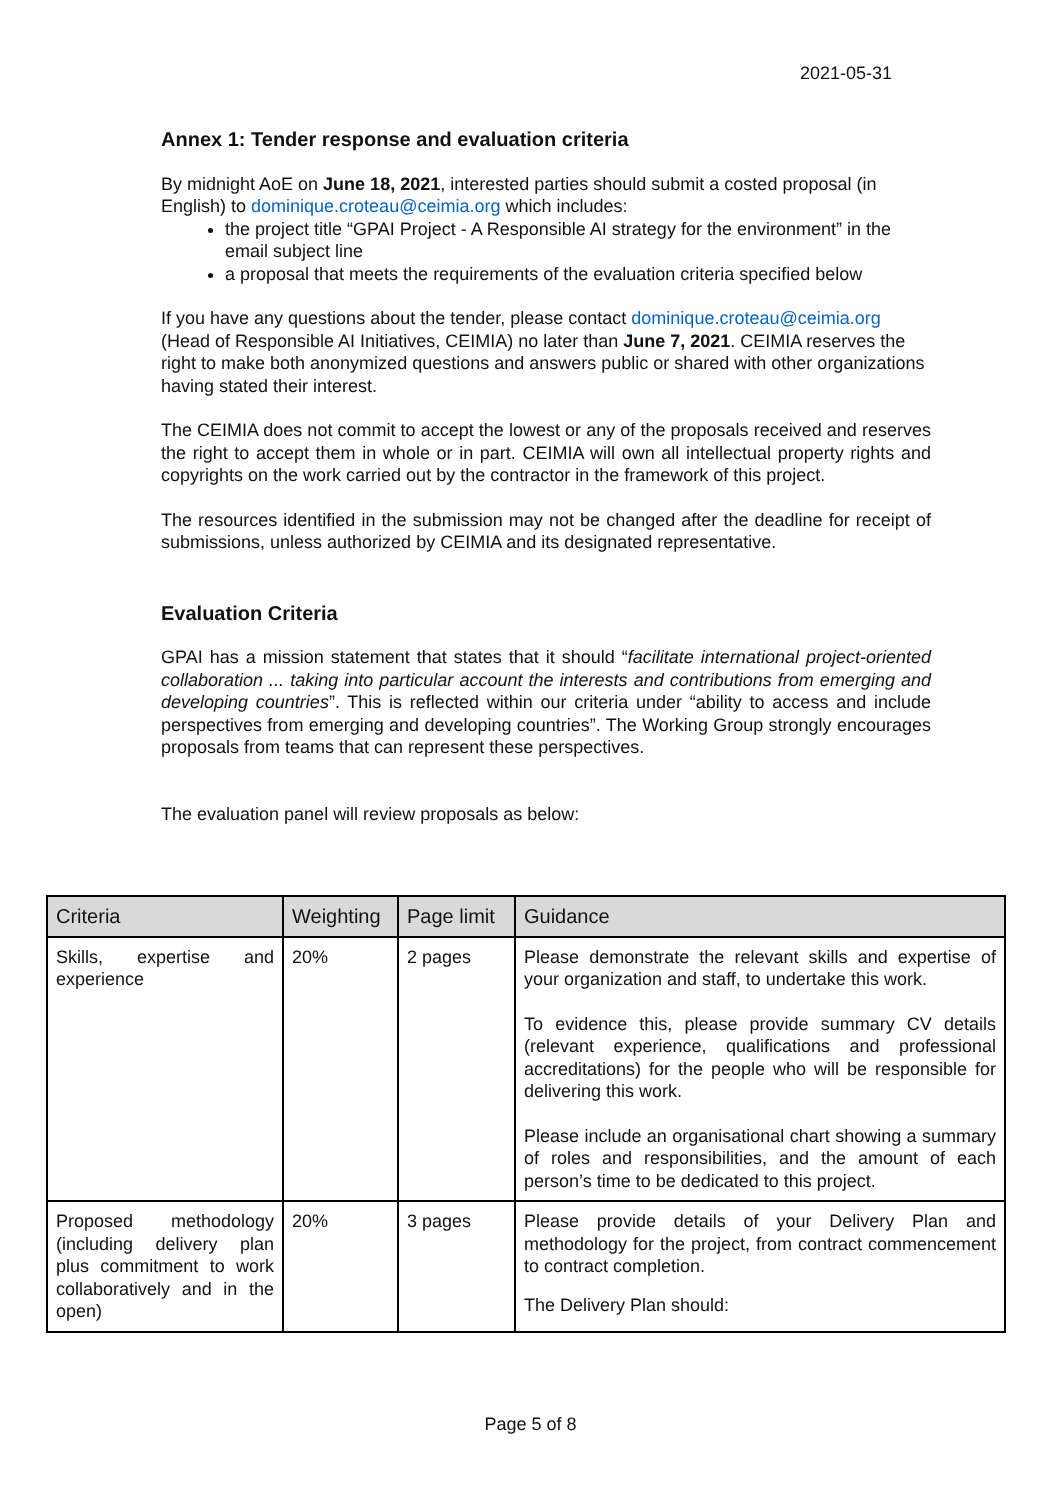2021-05-31
Annex 1: Tender response and evaluation criteria
By midnight AoE on June 18, 2021, interested parties should submit a costed proposal (in English) to dominique.croteau@ceimia.org which includes:
the project title “GPAI Project - A Responsible AI strategy for the environment” in the email subject line
a proposal that meets the requirements of the evaluation criteria specified below
If you have any questions about the tender, please contact dominique.croteau@ceimia.org (Head of Responsible AI Initiatives, CEIMIA) no later than June 7, 2021. CEIMIA reserves the right to make both anonymized questions and answers public or shared with other organizations having stated their interest.
The CEIMIA does not commit to accept the lowest or any of the proposals received and reserves the right to accept them in whole or in part. CEIMIA will own all intellectual property rights and copyrights on the work carried out by the contractor in the framework of this project.
The resources identified in the submission may not be changed after the deadline for receipt of submissions, unless authorized by CEIMIA and its designated representative.
Evaluation Criteria
GPAI has a mission statement that states that it should “facilitate international project-oriented collaboration ... taking into particular account the interests and contributions from emerging and developing countries”. This is reflected within our criteria under “ability to access and include perspectives from emerging and developing countries”. The Working Group strongly encourages proposals from teams that can represent these perspectives.
The evaluation panel will review proposals as below:
| Criteria | Weighting | Page limit | Guidance |
| --- | --- | --- | --- |
| Skills, expertise and experience | 20% | 2 pages | Please demonstrate the relevant skills and expertise of your organization and staff, to undertake this work. To evidence this, please provide summary CV details (relevant experience, qualifications and professional accreditations) for the people who will be responsible for delivering this work. Please include an organisational chart showing a summary of roles and responsibilities, and the amount of each person’s time to be dedicated to this project. |
| Proposed methodology (including delivery plan plus commitment to work collaboratively and in the open) | 20% | 3 pages | Please provide details of your Delivery Plan and methodology for the project, from contract commencement to contract completion. The Delivery Plan should: |
Page 5 of 8